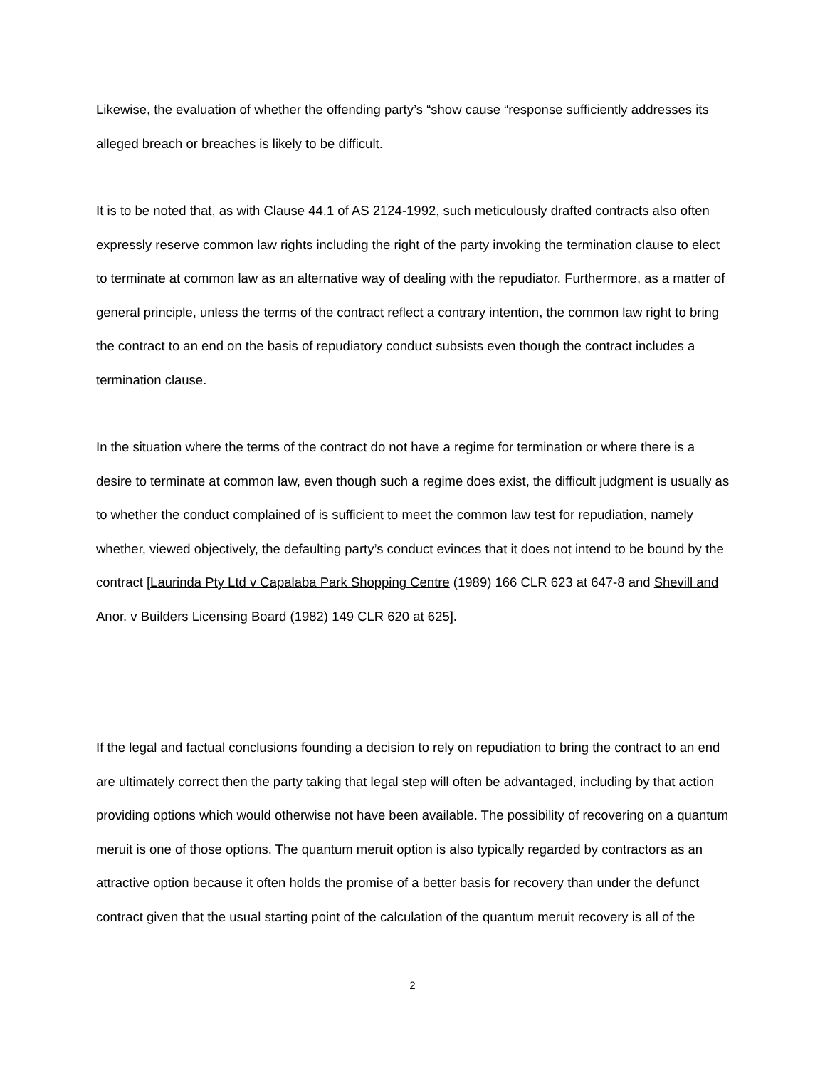Likewise, the evaluation of whether the offending party’s “show cause “response sufficiently addresses its alleged breach or breaches is likely to be difficult.
It is to be noted that, as with Clause 44.1 of AS 2124-1992, such meticulously drafted contracts also often expressly reserve common law rights including the right of the party invoking the termination clause to elect to terminate at common law as an alternative way of dealing with the repudiator. Furthermore, as a matter of general principle, unless the terms of the contract reflect a contrary intention, the common law right to bring the contract to an end on the basis of repudiatory conduct subsists even though the contract includes a termination clause.
In the situation where the terms of the contract do not have a regime for termination or where there is a desire to terminate at common law, even though such a regime does exist, the difficult judgment is usually as to whether the conduct complained of is sufficient to meet the common law test for repudiation, namely whether, viewed objectively, the defaulting party’s conduct evinces that it does not intend to be bound by the contract [Laurinda Pty Ltd v Capalaba Park Shopping Centre (1989) 166 CLR 623 at 647-8 and Shevill and Anor. v Builders Licensing Board (1982) 149 CLR 620 at 625].
If the legal and factual conclusions founding a decision to rely on repudiation to bring the contract to an end are ultimately correct then the party taking that legal step will often be advantaged, including by that action providing options which would otherwise not have been available. The possibility of recovering on a quantum meruit is one of those options. The quantum meruit option is also typically regarded by contractors as an attractive option because it often holds the promise of a better basis for recovery than under the defunct contract given that the usual starting point of the calculation of the quantum meruit recovery is all of the
2